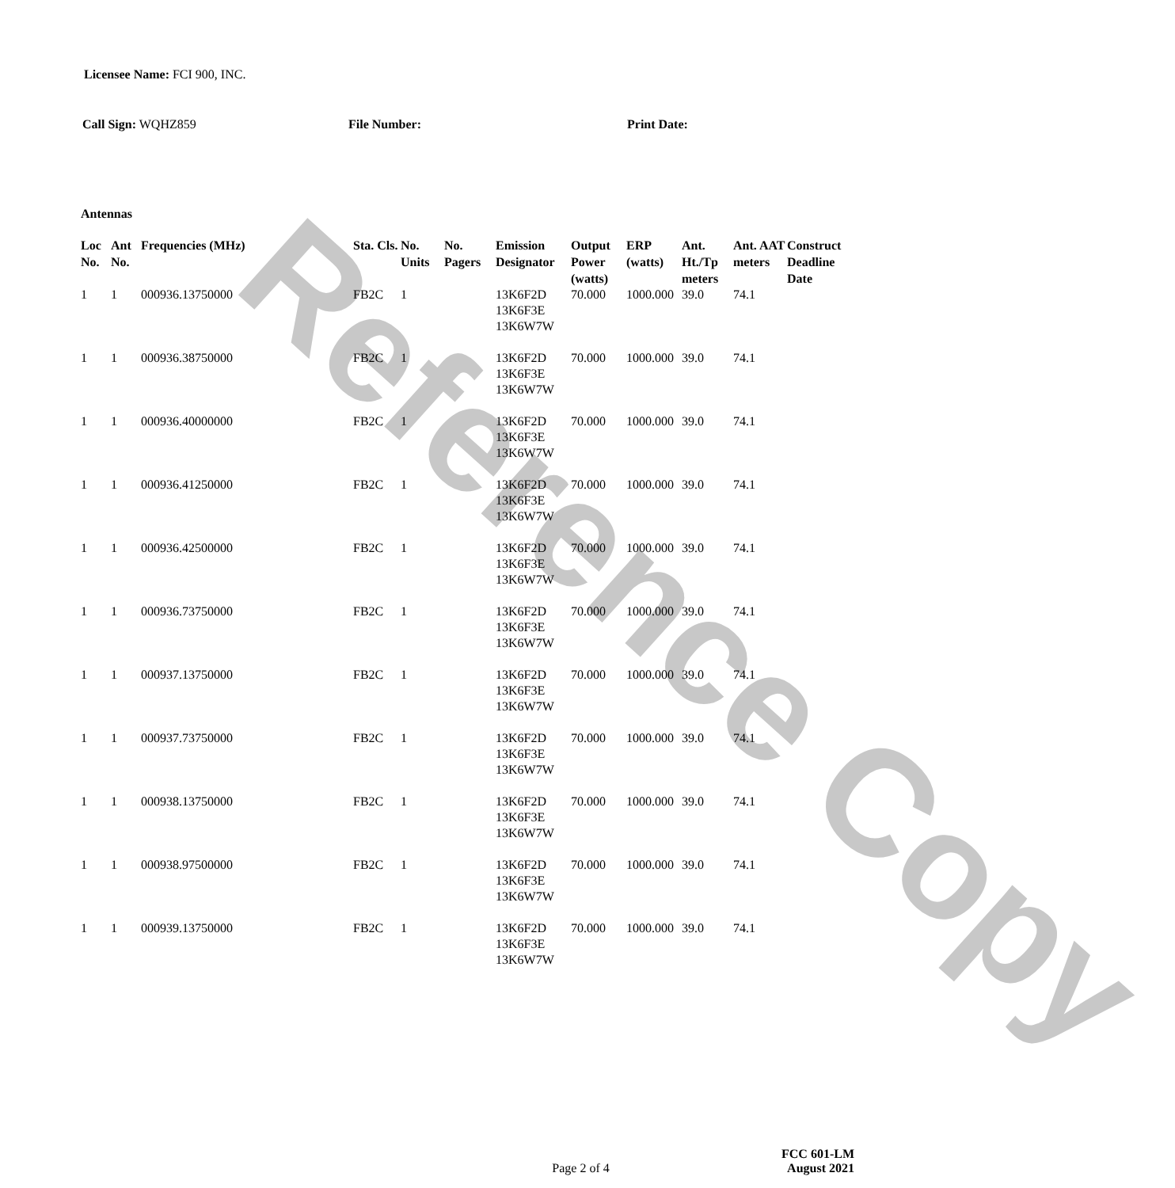Reference Copy
Licensee Name: FCI 900, INC.
Call Sign: WQHZ859 File Number: Print Date:
Antennas
| Loc No. | Ant No. | Frequencies (MHz) | Sta. Cls. | No. Units | No. Pagers | Emission Designator | Output Power (watts) | ERP (watts) | Ant. Ht./Tp meters | Ant. AAT meters | Construct Deadline Date |
| --- | --- | --- | --- | --- | --- | --- | --- | --- | --- | --- | --- |
| 1 | 1 | 000936.13750000 | FB2C | 1 | | 13K6F2D 13K6F3E 13K6W7W | 70.000 | 1000.000 | 39.0 | 74.1 | |
| 1 | 1 | 000936.38750000 | FB2C | 1 | | 13K6F2D 13K6F3E 13K6W7W | 70.000 | 1000.000 | 39.0 | 74.1 | |
| 1 | 1 | 000936.40000000 | FB2C | 1 | | 13K6F2D 13K6F3E 13K6W7W | 70.000 | 1000.000 | 39.0 | 74.1 | |
| 1 | 1 | 000936.41250000 | FB2C | 1 | | 13K6F2D 13K6F3E 13K6W7W | 70.000 | 1000.000 | 39.0 | 74.1 | |
| 1 | 1 | 000936.42500000 | FB2C | 1 | | 13K6F2D 13K6F3E 13K6W7W | 70.000 | 1000.000 | 39.0 | 74.1 | |
| 1 | 1 | 000936.73750000 | FB2C | 1 | | 13K6F2D 13K6F3E 13K6W7W | 70.000 | 1000.000 | 39.0 | 74.1 | |
| 1 | 1 | 000937.13750000 | FB2C | 1 | | 13K6F2D 13K6F3E 13K6W7W | 70.000 | 1000.000 | 39.0 | 74.1 | |
| 1 | 1 | 000937.73750000 | FB2C | 1 | | 13K6F2D 13K6F3E 13K6W7W | 70.000 | 1000.000 | 39.0 | 74.1 | |
| 1 | 1 | 000938.13750000 | FB2C | 1 | | 13K6F2D 13K6F3E 13K6W7W | 70.000 | 1000.000 | 39.0 | 74.1 | |
| 1 | 1 | 000938.97500000 | FB2C | 1 | | 13K6F2D 13K6F3E 13K6W7W | 70.000 | 1000.000 | 39.0 | 74.1 | |
| 1 | 1 | 000939.13750000 | FB2C | 1 | | 13K6F2D 13K6F3E 13K6W7W | 70.000 | 1000.000 | 39.0 | 74.1 | |
Page 2 of 4
FCC 601-LM
August 2021